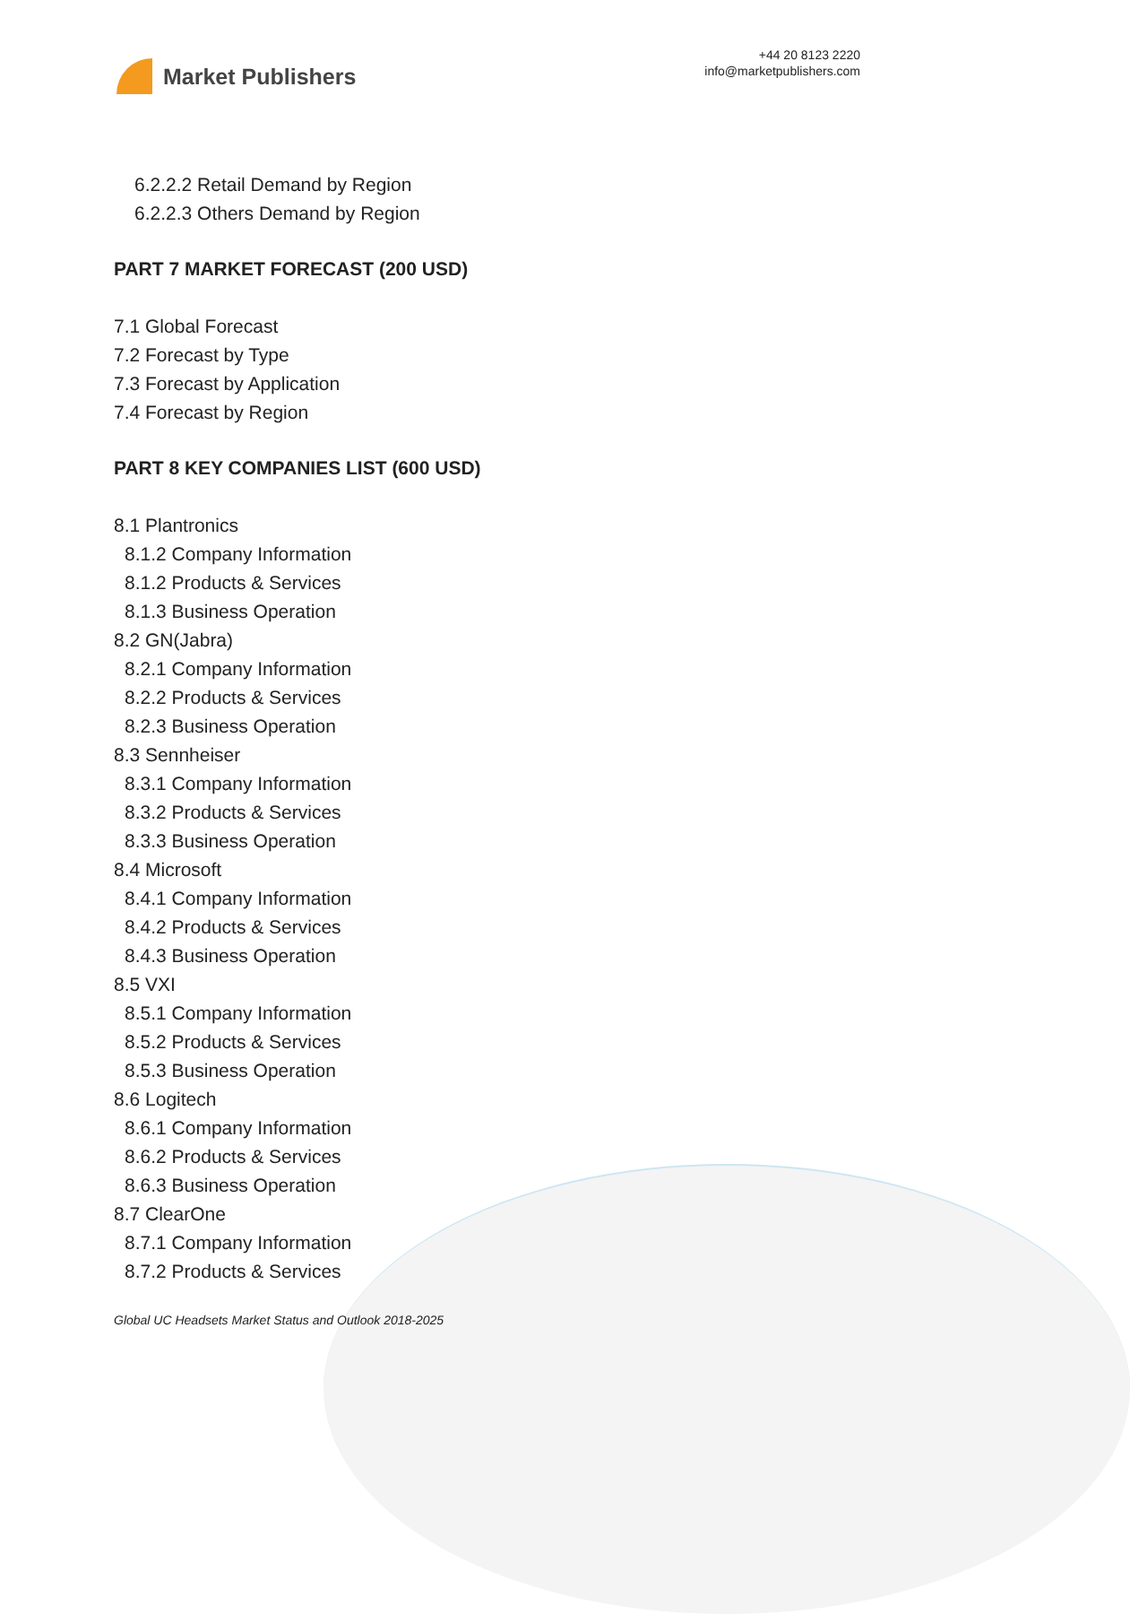Market Publishers
+44 20 8123 2220
info@marketpublishers.com
6.2.2.2 Retail Demand by Region
6.2.2.3 Others Demand by Region
PART 7 MARKET FORECAST (200 USD)
7.1 Global Forecast
7.2 Forecast by Type
7.3 Forecast by Application
7.4 Forecast by Region
PART 8 KEY COMPANIES LIST (600 USD)
8.1 Plantronics
8.1.2 Company Information
8.1.2 Products & Services
8.1.3 Business Operation
8.2 GN(Jabra)
8.2.1 Company Information
8.2.2 Products & Services
8.2.3 Business Operation
8.3 Sennheiser
8.3.1 Company Information
8.3.2 Products & Services
8.3.3 Business Operation
8.4 Microsoft
8.4.1 Company Information
8.4.2 Products & Services
8.4.3 Business Operation
8.5 VXI
8.5.1 Company Information
8.5.2 Products & Services
8.5.3 Business Operation
8.6 Logitech
8.6.1 Company Information
8.6.2 Products & Services
8.6.3 Business Operation
8.7 ClearOne
8.7.1 Company Information
8.7.2 Products & Services
Global UC Headsets Market Status and Outlook 2018-2025